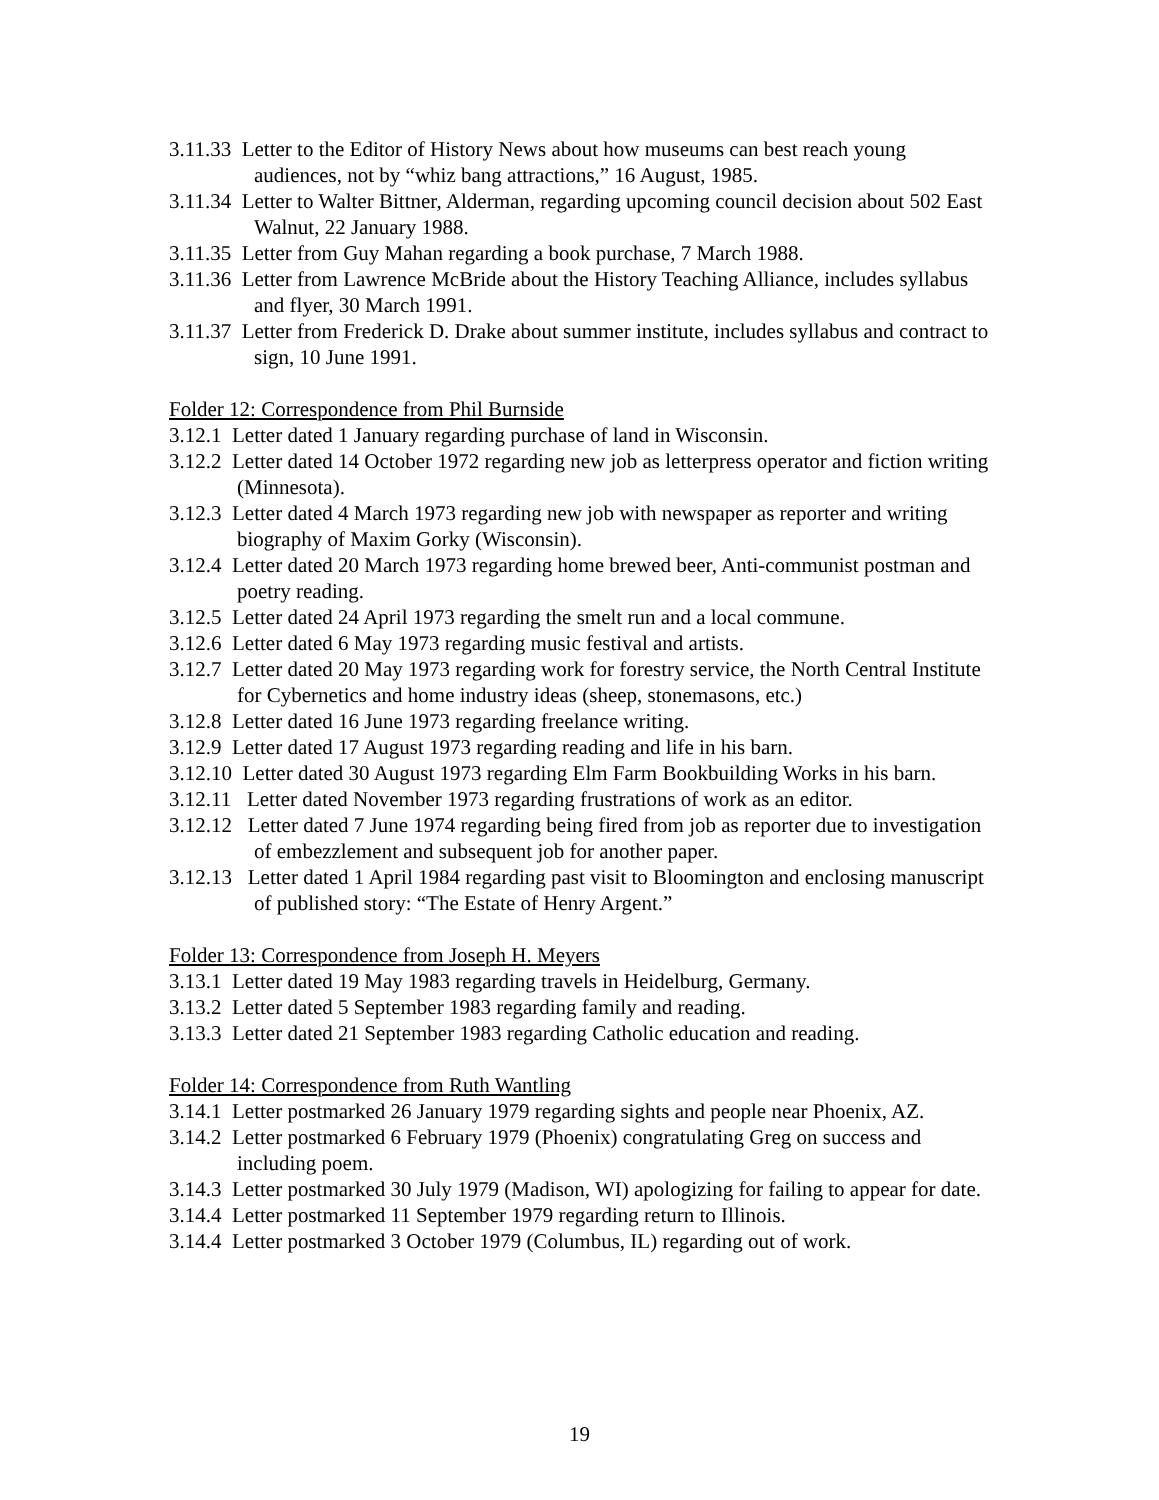3.11.33 Letter to the Editor of History News about how museums can best reach young audiences, not by “whiz bang attractions,” 16 August, 1985.
3.11.34 Letter to Walter Bittner, Alderman, regarding upcoming council decision about 502 East Walnut, 22 January 1988.
3.11.35 Letter from Guy Mahan regarding a book purchase, 7 March 1988.
3.11.36 Letter from Lawrence McBride about the History Teaching Alliance, includes syllabus and flyer, 30 March 1991.
3.11.37 Letter from Frederick D. Drake about summer institute, includes syllabus and contract to sign, 10 June 1991.
Folder 12: Correspondence from Phil Burnside
3.12.1 Letter dated 1 January regarding purchase of land in Wisconsin.
3.12.2 Letter dated 14 October 1972 regarding new job as letterpress operator and fiction writing (Minnesota).
3.12.3 Letter dated 4 March 1973 regarding new job with newspaper as reporter and writing biography of Maxim Gorky (Wisconsin).
3.12.4 Letter dated 20 March 1973 regarding home brewed beer, Anti-communist postman and poetry reading.
3.12.5 Letter dated 24 April 1973 regarding the smelt run and a local commune.
3.12.6 Letter dated 6 May 1973 regarding music festival and artists.
3.12.7 Letter dated 20 May 1973 regarding work for forestry service, the North Central Institute for Cybernetics and home industry ideas (sheep, stonemasons, etc.)
3.12.8 Letter dated 16 June 1973 regarding freelance writing.
3.12.9 Letter dated 17 August 1973 regarding reading and life in his barn.
3.12.10 Letter dated 30 August 1973 regarding Elm Farm Bookbuilding Works in his barn.
3.12.11 Letter dated November 1973 regarding frustrations of work as an editor.
3.12.12 Letter dated 7 June 1974 regarding being fired from job as reporter due to investigation of embezzlement and subsequent job for another paper.
3.12.13 Letter dated 1 April 1984 regarding past visit to Bloomington and enclosing manuscript of published story: “The Estate of Henry Argent.”
Folder 13: Correspondence from Joseph H. Meyers
3.13.1 Letter dated 19 May 1983 regarding travels in Heidelburg, Germany.
3.13.2 Letter dated 5 September 1983 regarding family and reading.
3.13.3 Letter dated 21 September 1983 regarding Catholic education and reading.
Folder 14: Correspondence from Ruth Wantling
3.14.1 Letter postmarked 26 January 1979 regarding sights and people near Phoenix, AZ.
3.14.2 Letter postmarked 6 February 1979 (Phoenix) congratulating Greg on success and including poem.
3.14.3 Letter postmarked 30 July 1979 (Madison, WI) apologizing for failing to appear for date.
3.14.4 Letter postmarked 11 September 1979 regarding return to Illinois.
3.14.4 Letter postmarked 3 October 1979 (Columbus, IL) regarding out of work.
19